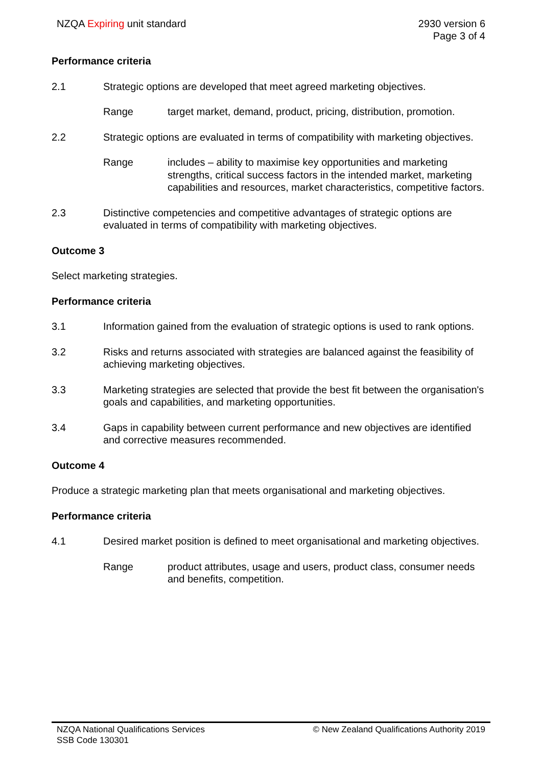NZQA Expiring unit standard 2930 version 6
Page 3 of 4
Performance criteria
2.1 Strategic options are developed that meet agreed marketing objectives.
Range target market, demand, product, pricing, distribution, promotion.
2.2 Strategic options are evaluated in terms of compatibility with marketing objectives.
Range includes – ability to maximise key opportunities and marketing strengths, critical success factors in the intended market, marketing capabilities and resources, market characteristics, competitive factors.
2.3 Distinctive competencies and competitive advantages of strategic options are evaluated in terms of compatibility with marketing objectives.
Outcome 3
Select marketing strategies.
Performance criteria
3.1 Information gained from the evaluation of strategic options is used to rank options.
3.2 Risks and returns associated with strategies are balanced against the feasibility of achieving marketing objectives.
3.3 Marketing strategies are selected that provide the best fit between the organisation's goals and capabilities, and marketing opportunities.
3.4 Gaps in capability between current performance and new objectives are identified and corrective measures recommended.
Outcome 4
Produce a strategic marketing plan that meets organisational and marketing objectives.
Performance criteria
4.1 Desired market position is defined to meet organisational and marketing objectives.
Range product attributes, usage and users, product class, consumer needs and benefits, competition.
NZQA National Qualifications Services
SSB Code 130301
© New Zealand Qualifications Authority 2019